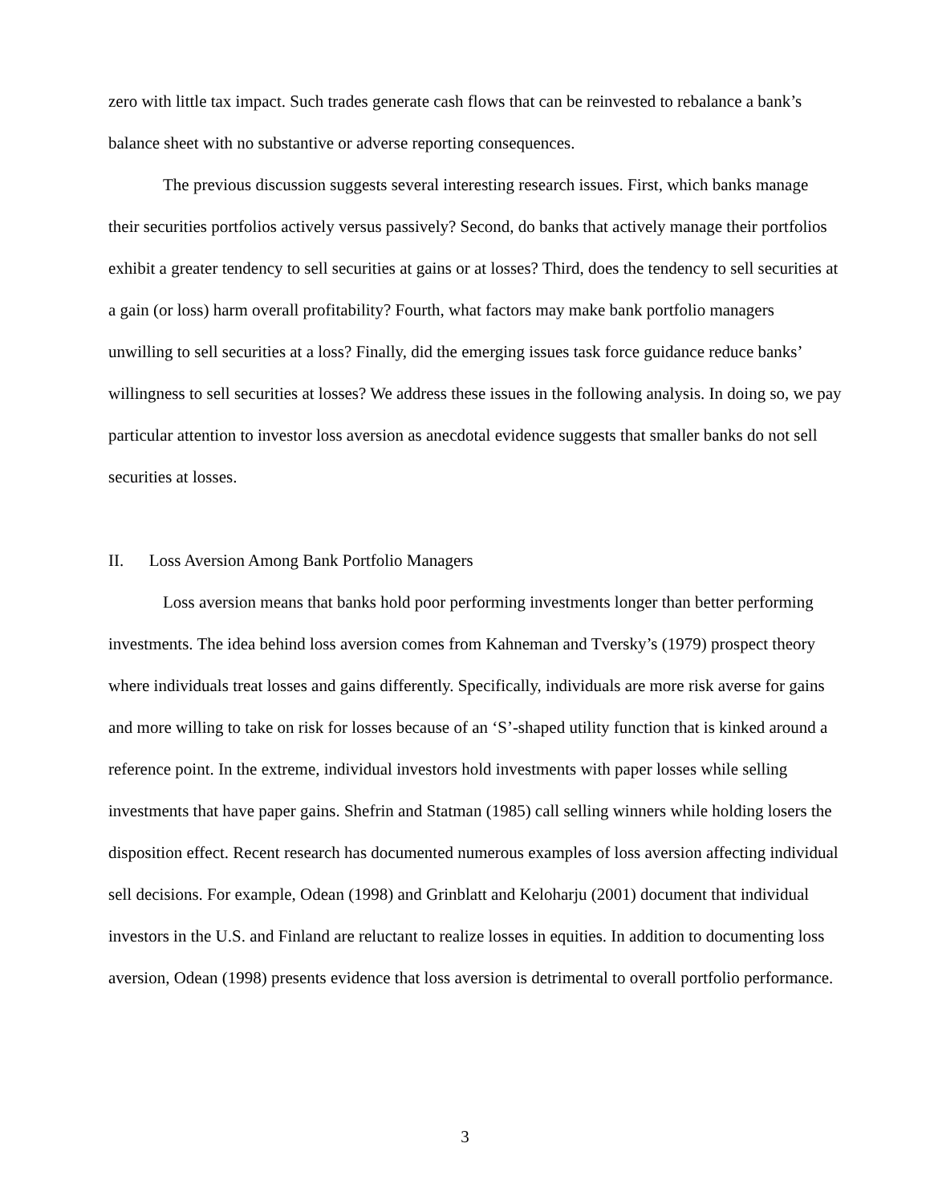zero with little tax impact. Such trades generate cash flows that can be reinvested to rebalance a bank’s balance sheet with no substantive or adverse reporting consequences.
The previous discussion suggests several interesting research issues. First, which banks manage their securities portfolios actively versus passively? Second, do banks that actively manage their portfolios exhibit a greater tendency to sell securities at gains or at losses? Third, does the tendency to sell securities at a gain (or loss) harm overall profitability? Fourth, what factors may make bank portfolio managers unwilling to sell securities at a loss? Finally, did the emerging issues task force guidance reduce banks’ willingness to sell securities at losses? We address these issues in the following analysis. In doing so, we pay particular attention to investor loss aversion as anecdotal evidence suggests that smaller banks do not sell securities at losses.
II. Loss Aversion Among Bank Portfolio Managers
Loss aversion means that banks hold poor performing investments longer than better performing investments. The idea behind loss aversion comes from Kahneman and Tversky’s (1979) prospect theory where individuals treat losses and gains differently. Specifically, individuals are more risk averse for gains and more willing to take on risk for losses because of an ‘S’-shaped utility function that is kinked around a reference point. In the extreme, individual investors hold investments with paper losses while selling investments that have paper gains. Shefrin and Statman (1985) call selling winners while holding losers the disposition effect. Recent research has documented numerous examples of loss aversion affecting individual sell decisions. For example, Odean (1998) and Grinblatt and Keloharju (2001) document that individual investors in the U.S. and Finland are reluctant to realize losses in equities. In addition to documenting loss aversion, Odean (1998) presents evidence that loss aversion is detrimental to overall portfolio performance.
3